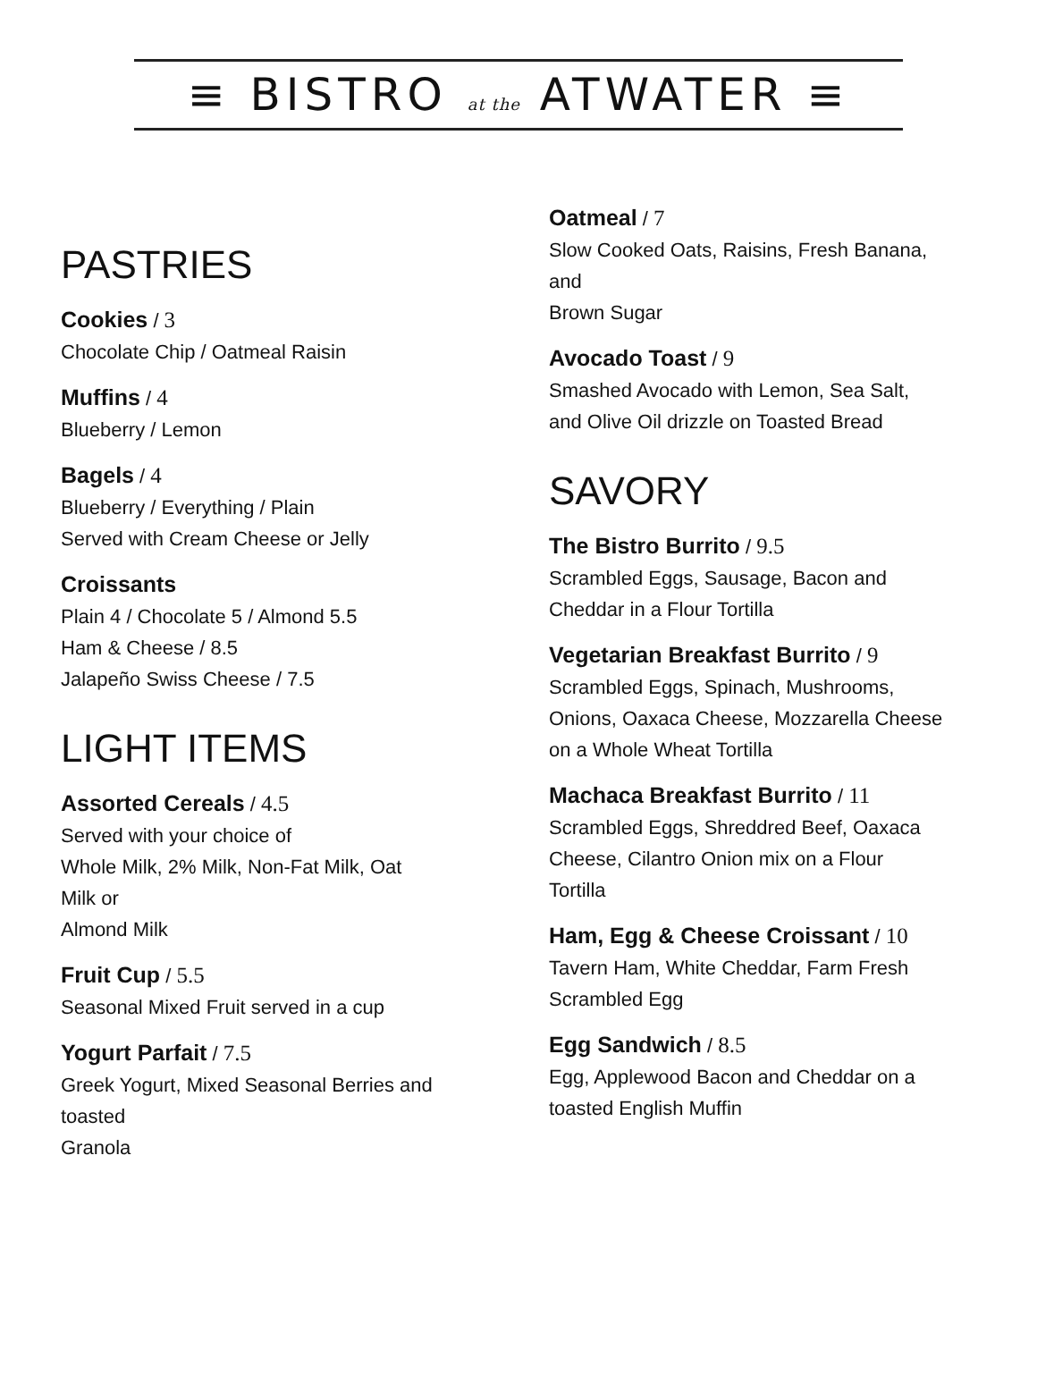≡ BISTRO at the ATWATER ≡
PASTRIES
Cookies / 3
Chocolate Chip / Oatmeal Raisin
Muffins / 4
Blueberry / Lemon
Bagels / 4
Blueberry / Everything / Plain
Served with Cream Cheese or Jelly
Croissants
Plain 4 / Chocolate 5 / Almond 5.5
Ham & Cheese / 8.5
Jalapeño Swiss Cheese / 7.5
LIGHT ITEMS
Assorted Cereals / 4.5
Served with your choice of
Whole Milk, 2% Milk, Non-Fat Milk, Oat
Milk or
Almond Milk
Fruit Cup / 5.5
Seasonal Mixed Fruit served in a cup
Yogurt Parfait / 7.5
Greek Yogurt, Mixed Seasonal Berries and
toasted
Granola
Oatmeal / 7
Slow Cooked Oats, Raisins, Fresh Banana,
and
Brown Sugar
Avocado Toast / 9
Smashed Avocado with Lemon, Sea Salt,
and Olive Oil drizzle on Toasted Bread
SAVORY
The Bistro Burrito / 9.5
Scrambled Eggs, Sausage, Bacon and
Cheddar in a Flour Tortilla
Vegetarian Breakfast Burrito / 9
Scrambled Eggs, Spinach, Mushrooms,
Onions, Oaxaca Cheese, Mozzarella Cheese
on a Whole Wheat Tortilla
Machaca Breakfast Burrito / 11
Scrambled Eggs, Shreddred Beef, Oaxaca
Cheese, Cilantro Onion mix on a Flour
Tortilla
Ham, Egg & Cheese Croissant / 10
Tavern Ham, White Cheddar, Farm Fresh
Scrambled Egg
Egg Sandwich / 8.5
Egg, Applewood Bacon and Cheddar on a
toasted English Muffin